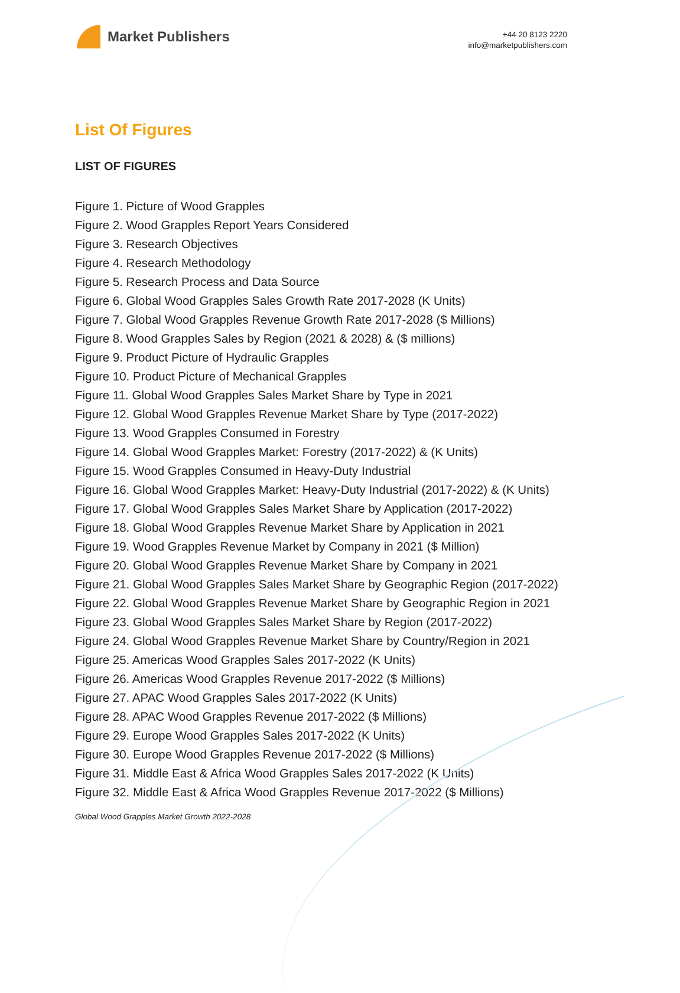Market Publishers
+44 20 8123 2220
info@marketpublishers.com
List Of Figures
LIST OF FIGURES
Figure 1. Picture of Wood Grapples
Figure 2. Wood Grapples Report Years Considered
Figure 3. Research Objectives
Figure 4. Research Methodology
Figure 5. Research Process and Data Source
Figure 6. Global Wood Grapples Sales Growth Rate 2017-2028 (K Units)
Figure 7. Global Wood Grapples Revenue Growth Rate 2017-2028 ($ Millions)
Figure 8. Wood Grapples Sales by Region (2021 & 2028) & ($ millions)
Figure 9. Product Picture of Hydraulic Grapples
Figure 10. Product Picture of Mechanical Grapples
Figure 11. Global Wood Grapples Sales Market Share by Type in 2021
Figure 12. Global Wood Grapples Revenue Market Share by Type (2017-2022)
Figure 13. Wood Grapples Consumed in Forestry
Figure 14. Global Wood Grapples Market: Forestry (2017-2022) & (K Units)
Figure 15. Wood Grapples Consumed in Heavy-Duty Industrial
Figure 16. Global Wood Grapples Market: Heavy-Duty Industrial (2017-2022) & (K Units)
Figure 17. Global Wood Grapples Sales Market Share by Application (2017-2022)
Figure 18. Global Wood Grapples Revenue Market Share by Application in 2021
Figure 19. Wood Grapples Revenue Market by Company in 2021 ($ Million)
Figure 20. Global Wood Grapples Revenue Market Share by Company in 2021
Figure 21. Global Wood Grapples Sales Market Share by Geographic Region (2017-2022)
Figure 22. Global Wood Grapples Revenue Market Share by Geographic Region in 2021
Figure 23. Global Wood Grapples Sales Market Share by Region (2017-2022)
Figure 24. Global Wood Grapples Revenue Market Share by Country/Region in 2021
Figure 25. Americas Wood Grapples Sales 2017-2022 (K Units)
Figure 26. Americas Wood Grapples Revenue 2017-2022 ($ Millions)
Figure 27. APAC Wood Grapples Sales 2017-2022 (K Units)
Figure 28. APAC Wood Grapples Revenue 2017-2022 ($ Millions)
Figure 29. Europe Wood Grapples Sales 2017-2022 (K Units)
Figure 30. Europe Wood Grapples Revenue 2017-2022 ($ Millions)
Figure 31. Middle East & Africa Wood Grapples Sales 2017-2022 (K Units)
Figure 32. Middle East & Africa Wood Grapples Revenue 2017-2022 ($ Millions)
Global Wood Grapples Market Growth 2022-2028